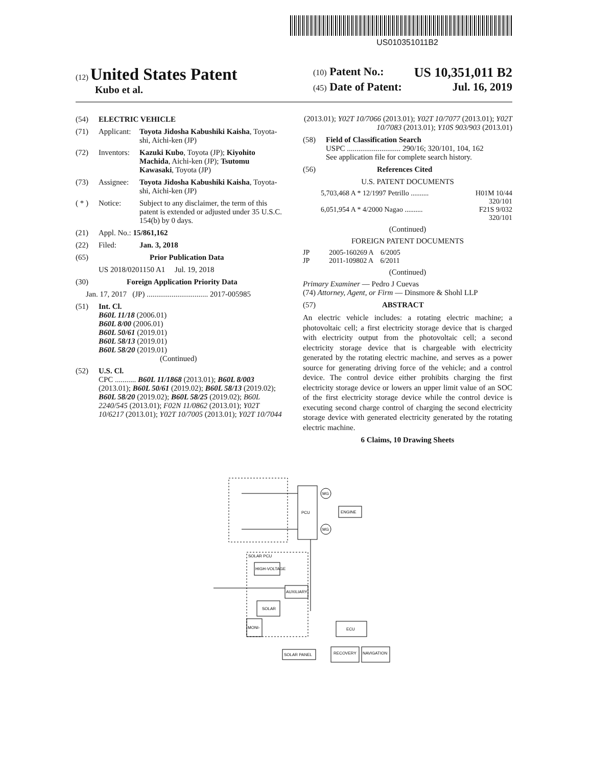US010351011B2
(12) United States Patent
Kubo et al.
(10) Patent No.: US 10,351,011 B2
(45) Date of Patent: Jul. 16, 2019
(54) ELECTRIC VEHICLE
(71) Applicant: Toyota Jidosha Kabushiki Kaisha, Toyota-shi, Aichi-ken (JP)
(72) Inventors: Kazuki Kubo, Toyota (JP); Kiyohito Machida, Aichi-ken (JP); Tsutomu Kawasaki, Toyota (JP)
(73) Assignee: Toyota Jidosha Kabushiki Kaisha, Toyota-shi, Aichi-ken (JP)
( * ) Notice: Subject to any disclaimer, the term of this patent is extended or adjusted under 35 U.S.C. 154(b) by 0 days.
(21) Appl. No.: 15/861,162
(22) Filed: Jan. 3, 2018
(65) Prior Publication Data
US 2018/0201150 A1 Jul. 19, 2018
(30) Foreign Application Priority Data
Jan. 17, 2017 (JP) ................................ 2017-005985
(51) Int. Cl.
B60L 11/18 (2006.01)
B60L 8/00 (2006.01)
B60L 50/61 (2019.01)
B60L 58/13 (2019.01)
B60L 58/20 (2019.01)
(Continued)
(52) U.S. Cl.
CPC ........... B60L 11/1868 (2013.01); B60L 8/003 (2013.01); B60L 50/61 (2019.02); B60L 58/13 (2019.02); B60L 58/20 (2019.02); B60L 58/25 (2019.02); B60L 2240/545 (2013.01); F02N 11/0862 (2013.01); Y02T 10/6217 (2013.01); Y02T 10/7005 (2013.01); Y02T 10/7044
(2013.01); Y02T 10/7066 (2013.01); Y02T 10/7077 (2013.01); Y02T 10/7083 (2013.01); Y10S 903/903 (2013.01)
(58) Field of Classification Search
USPC ............................ 290/16; 320/101, 104, 162
See application file for complete search history.
(56) References Cited
U.S. PATENT DOCUMENTS
5,703,468 A * 12/1997 Petrillo .......... H01M 10/44
320/101
6,051,954 A * 4/2000 Nagao .......... F21S 9/032
320/101
(Continued)
FOREIGN PATENT DOCUMENTS
JP 2005-160269 A 6/2005
JP 2011-109802 A 6/2011
(Continued)
Primary Examiner — Pedro J Cuevas
(74) Attorney, Agent, or Firm — Dinsmore & Shohl LLP
(57) ABSTRACT
An electric vehicle includes: a rotating electric machine; a photovoltaic cell; a first electricity storage device that is charged with electricity output from the photovoltaic cell; a second electricity storage device that is chargeable with electricity generated by the rotating electric machine, and serves as a power source for generating driving force of the vehicle; and a control device. The control device either prohibits charging the first electricity storage device or lowers an upper limit value of an SOC of the first electricity storage device while the control device is executing second charge control of charging the second electricity storage device with generated electricity generated by the rotating electric machine.
6 Claims, 10 Drawing Sheets
PCU
MG
MG
ENGINE
SOLAR PCU
HIGH-VOLTAGE
AUXILIARY
SOLAR
MONI-
SOLAR PANEL
ECU
RECOVERY
NAVIGATION